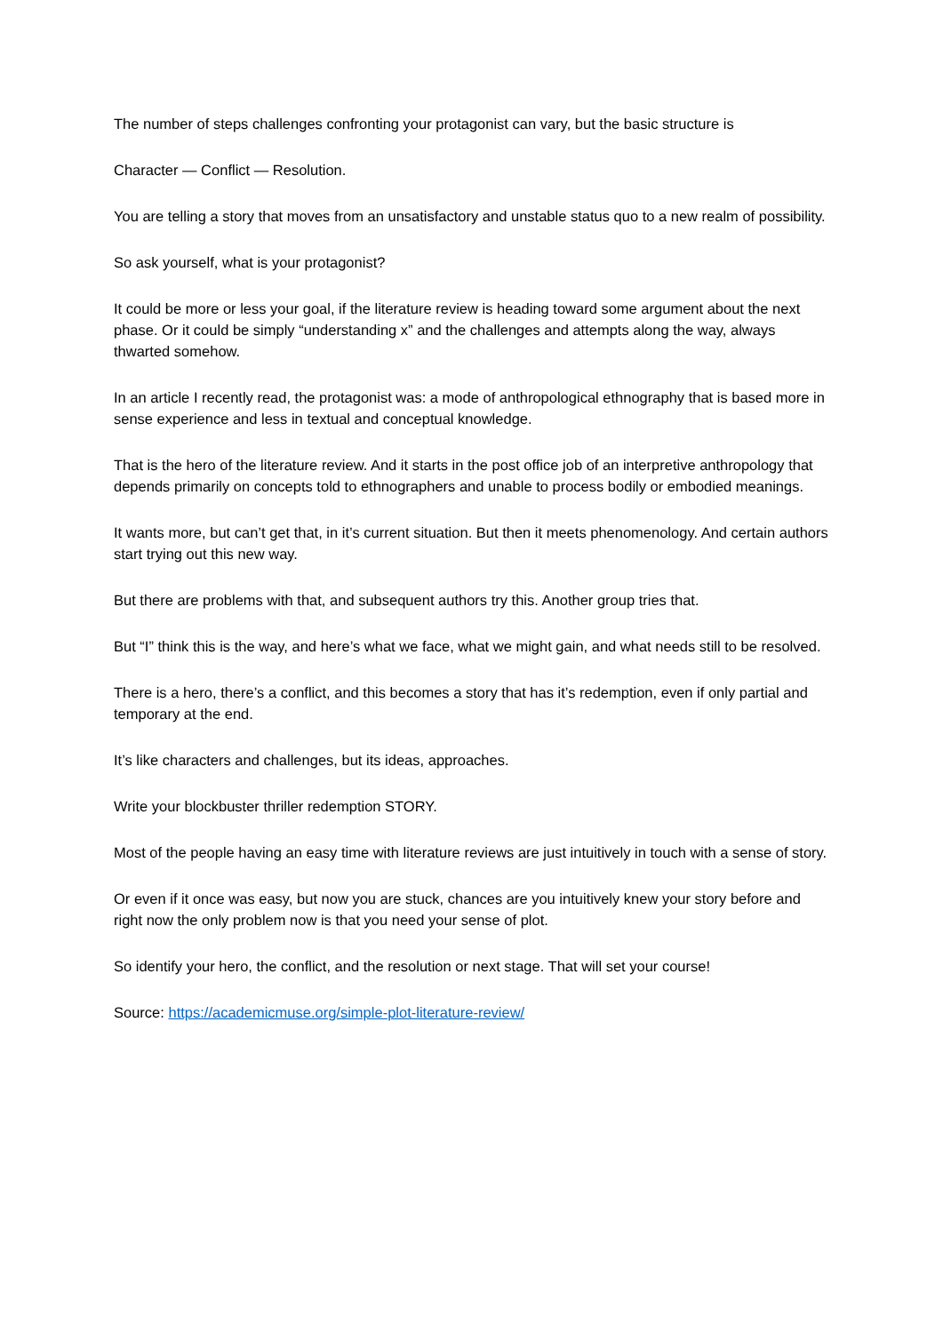The number of steps challenges confronting your protagonist can vary, but the basic structure is
Character — Conflict — Resolution.
You are telling a story that moves from an unsatisfactory and unstable status quo to a new realm of possibility.
So ask yourself, what is your protagonist?
It could be more or less your goal, if the literature review is heading toward some argument about the next phase. Or it could be simply “understanding x” and the challenges and attempts along the way, always thwarted somehow.
In an article I recently read, the protagonist was: a mode of anthropological ethnography that is based more in sense experience and less in textual and conceptual knowledge.
That is the hero of the literature review. And it starts in the post office job of an interpretive anthropology that depends primarily on concepts told to ethnographers and unable to process bodily or embodied meanings.
It wants more, but can’t get that, in it’s current situation. But then it meets phenomenology. And certain authors start trying out this new way.
But there are problems with that, and subsequent authors try this. Another group tries that.
But “I” think this is the way, and here’s what we face, what we might gain, and what needs still to be resolved.
There is a hero, there’s a conflict, and this becomes a story that has it’s redemption, even if only partial and temporary at the end.
It’s like characters and challenges, but its ideas, approaches.
Write your blockbuster thriller redemption STORY.
Most of the people having an easy time with literature reviews are just intuitively in touch with a sense of story.
Or even if it once was easy, but now you are stuck, chances are you intuitively knew your story before and right now the only problem now is that you need your sense of plot.
So identify your hero, the conflict, and the resolution or next stage. That will set your course!
Source: https://academicmuse.org/simple-plot-literature-review/